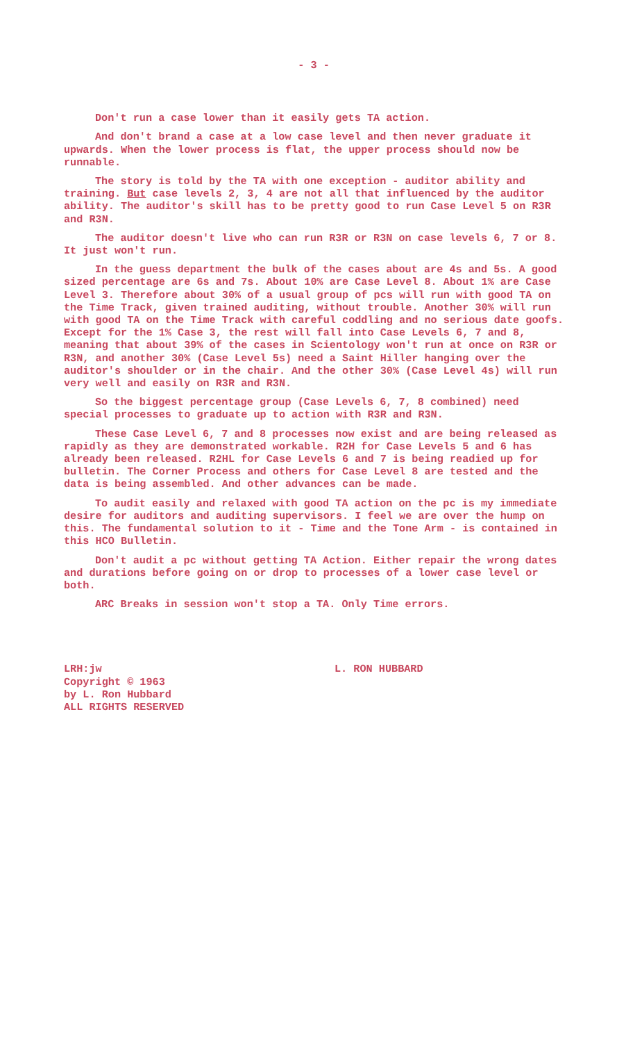- 3 -
Don't run a case lower than it easily gets TA action.
And don't brand a case at a low case level and then never graduate it upwards. When the lower process is flat, the upper process should now be runnable.
The story is told by the TA with one exception - auditor ability and training. But case levels 2, 3, 4 are not all that influenced by the auditor ability. The auditor's skill has to be pretty good to run Case Level 5 on R3R and R3N.
The auditor doesn't live who can run R3R or R3N on case levels 6, 7 or 8. It just won't run.
In the guess department the bulk of the cases about are 4s and 5s. A good sized percentage are 6s and 7s. About 10% are Case Level 8. About 1% are Case Level 3. Therefore about 30% of a usual group of pcs will run with good TA on the Time Track, given trained auditing, without trouble. Another 30% will run with good TA on the Time Track with careful coddling and no serious date goofs. Except for the 1% Case 3, the rest will fall into Case Levels 6, 7 and 8, meaning that about 39% of the cases in Scientology won't run at once on R3R or R3N, and another 30% (Case Level 5s) need a Saint Hiller hanging over the auditor's shoulder or in the chair. And the other 30% (Case Level 4s) will run very well and easily on R3R and R3N.
So the biggest percentage group (Case Levels 6, 7, 8 combined) need special processes to graduate up to action with R3R and R3N.
These Case Level 6, 7 and 8 processes now exist and are being released as rapidly as they are demonstrated workable. R2H for Case Levels 5 and 6 has already been released. R2HL for Case Levels 6 and 7 is being readied up for bulletin. The Corner Process and others for Case Level 8 are tested and the data is being assembled. And other advances can be made.
To audit easily and relaxed with good TA action on the pc is my immediate desire for auditors and auditing supervisors. I feel we are over the hump on this. The fundamental solution to it - Time and the Tone Arm - is contained in this HCO Bulletin.
Don't audit a pc without getting TA Action. Either repair the wrong dates and durations before going on or drop to processes of a lower case level or both.
ARC Breaks in session won't stop a TA. Only Time errors.
LRH:jw
Copyright © 1963
by L. Ron Hubbard
ALL RIGHTS RESERVED
L. RON HUBBARD